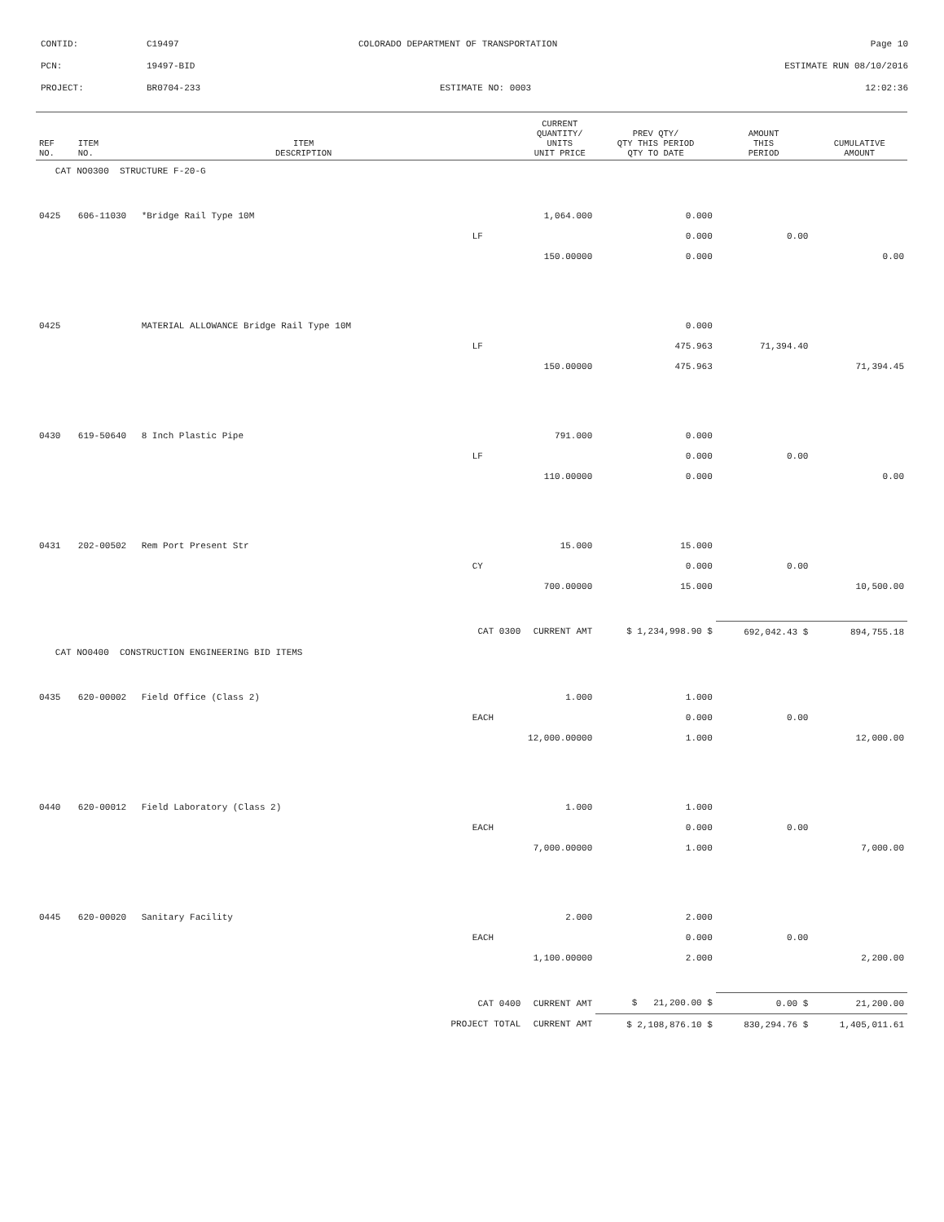CONTID: C19497 COLORADO DEPARTMENT OF TRANSPORTATION Page 10
PCN: 19497-BID ESTIMATE RUN 08/10/2016
PROJECT: BR0704-233 ESTIMATE NO: 0003 12:02:36
| REF NO. | ITEM NO. | ITEM DESCRIPTION | | CURRENT QUANTITY/ UNITS UNIT PRICE | PREV QTY/ QTY THIS PERIOD QTY TO DATE | AMOUNT THIS PERIOD | CUMULATIVE AMOUNT |
| --- | --- | --- | --- | --- | --- | --- | --- |
| CAT NO0300 STRUCTURE F-20-G | | | | | | | |
| 0425 | 606-11030 | *Bridge Rail Type 10M | | 1,064.000 | 0.000 | | |
| | | | LF | | 0.000 | 0.00 | |
| | | | | 150.00000 | 0.000 | | 0.00 |
| 0425 | | MATERIAL ALLOWANCE Bridge Rail Type 10M | | | 0.000 | | |
| | | | LF | | 475.963 | 71,394.40 | |
| | | | | 150.00000 | 475.963 | | 71,394.45 |
| 0430 | 619-50640 | 8 Inch Plastic Pipe | | 791.000 | 0.000 | | |
| | | | LF | | 0.000 | 0.00 | |
| | | | | 110.00000 | 0.000 | | 0.00 |
| 0431 | 202-00502 | Rem Port Present Str | | 15.000 | 15.000 | | |
| | | | CY | | 0.000 | 0.00 | |
| | | | | 700.00000 | 15.000 | | 10,500.00 |
| CAT 0300 | | | | CURRENT AMT | $ 1,234,998.90 $ | 692,042.43 $ | 894,755.18 |
| CAT NO0400 CONSTRUCTION ENGINEERING BID ITEMS | | | | | | | |
| 0435 | 620-00002 | Field Office (Class 2) | | 1.000 | 1.000 | | |
| | | | EACH | | 0.000 | 0.00 | |
| | | | | 12,000.00000 | 1.000 | | 12,000.00 |
| 0440 | 620-00012 | Field Laboratory (Class 2) | | 1.000 | 1.000 | | |
| | | | EACH | | 0.000 | 0.00 | |
| | | | | 7,000.00000 | 1.000 | | 7,000.00 |
| 0445 | 620-00020 | Sanitary Facility | | 2.000 | 2.000 | | |
| | | | EACH | | 0.000 | 0.00 | |
| | | | | 1,100.00000 | 2.000 | | 2,200.00 |
| CAT 0400 | | | | CURRENT AMT | $ 21,200.00 $ | 0.00 $ | 21,200.00 |
| PROJECT TOTAL | | | | CURRENT AMT | $ 2,108,876.10 $ | 830,294.76 $ | 1,405,011.61 |